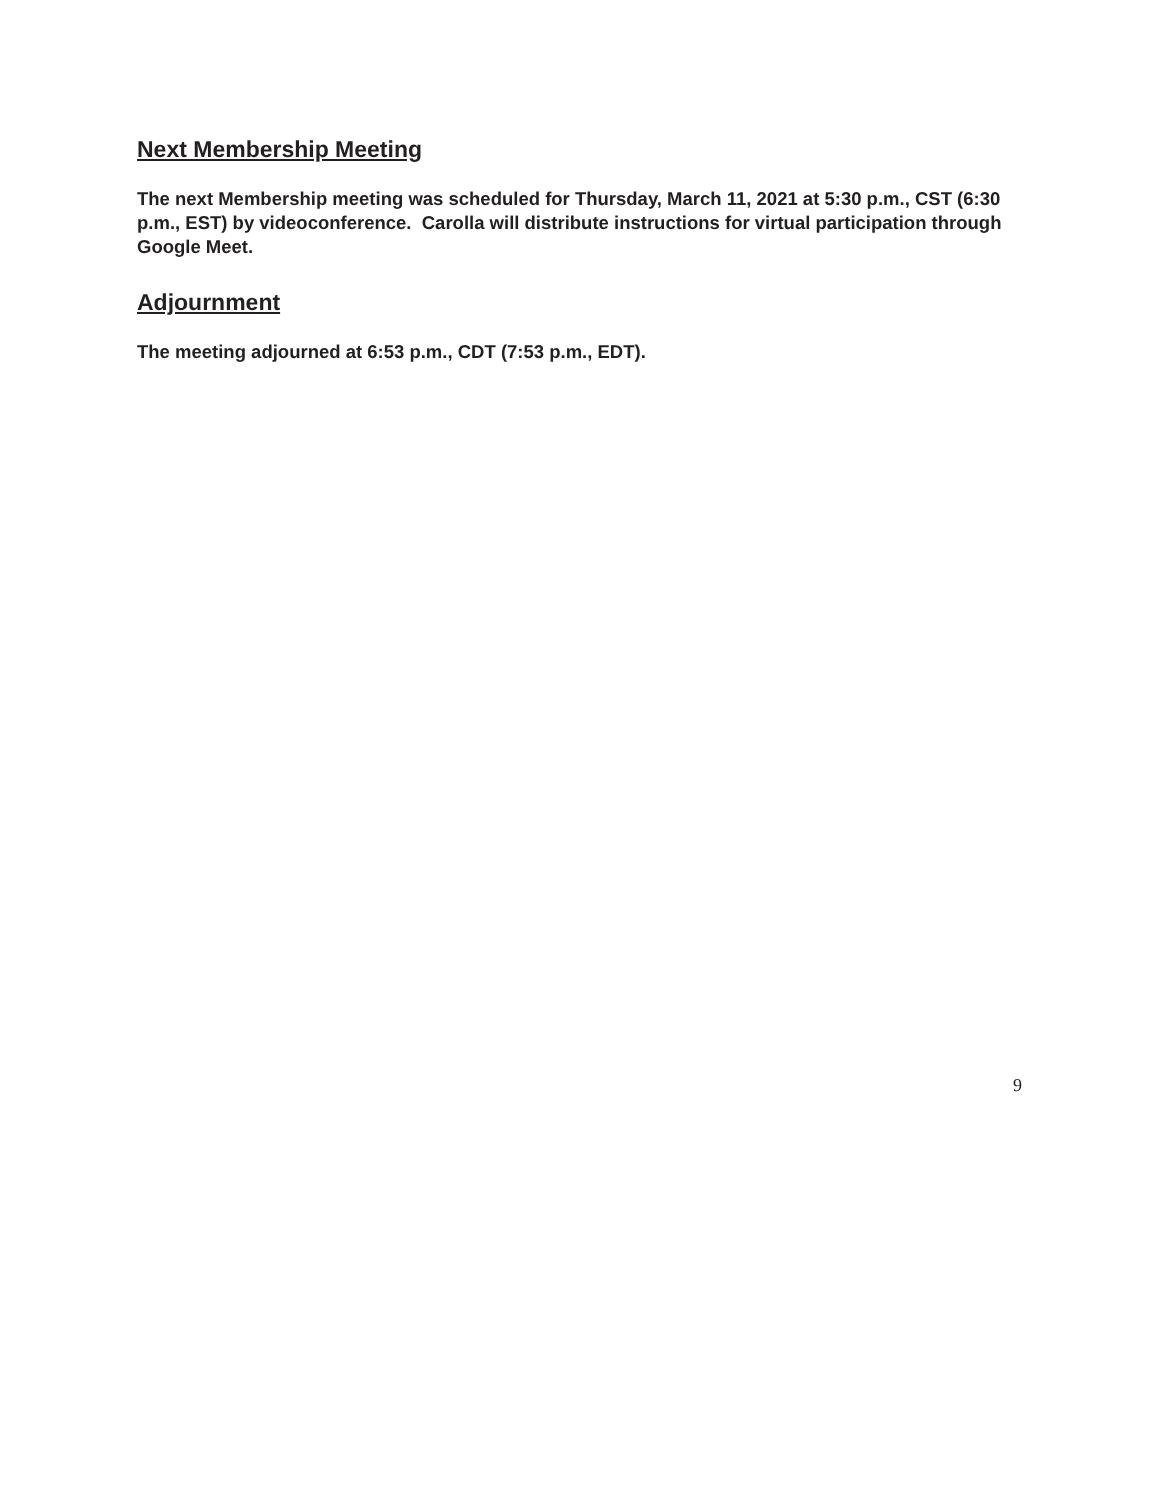Next Membership Meeting
The next Membership meeting was scheduled for Thursday, March 11, 2021 at 5:30 p.m., CST (6:30 p.m., EST) by videoconference. Carolla will distribute instructions for virtual participation through Google Meet.
Adjournment
The meeting adjourned at 6:53 p.m., CDT (7:53 p.m., EDT).
9